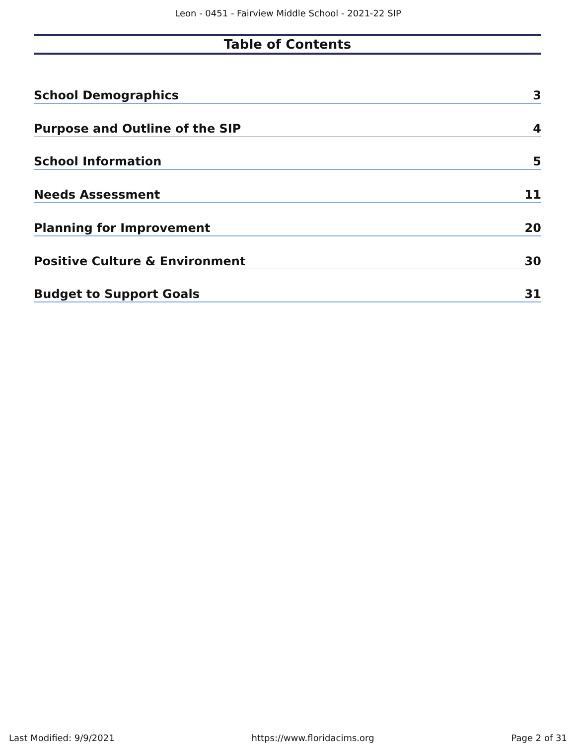Leon - 0451 - Fairview Middle School - 2021-22 SIP
Table of Contents
School Demographics 3
Purpose and Outline of the SIP 4
School Information 5
Needs Assessment 11
Planning for Improvement 20
Positive Culture & Environment 30
Budget to Support Goals 31
Last Modified: 9/9/2021 https://www.floridacims.org Page 2 of 31